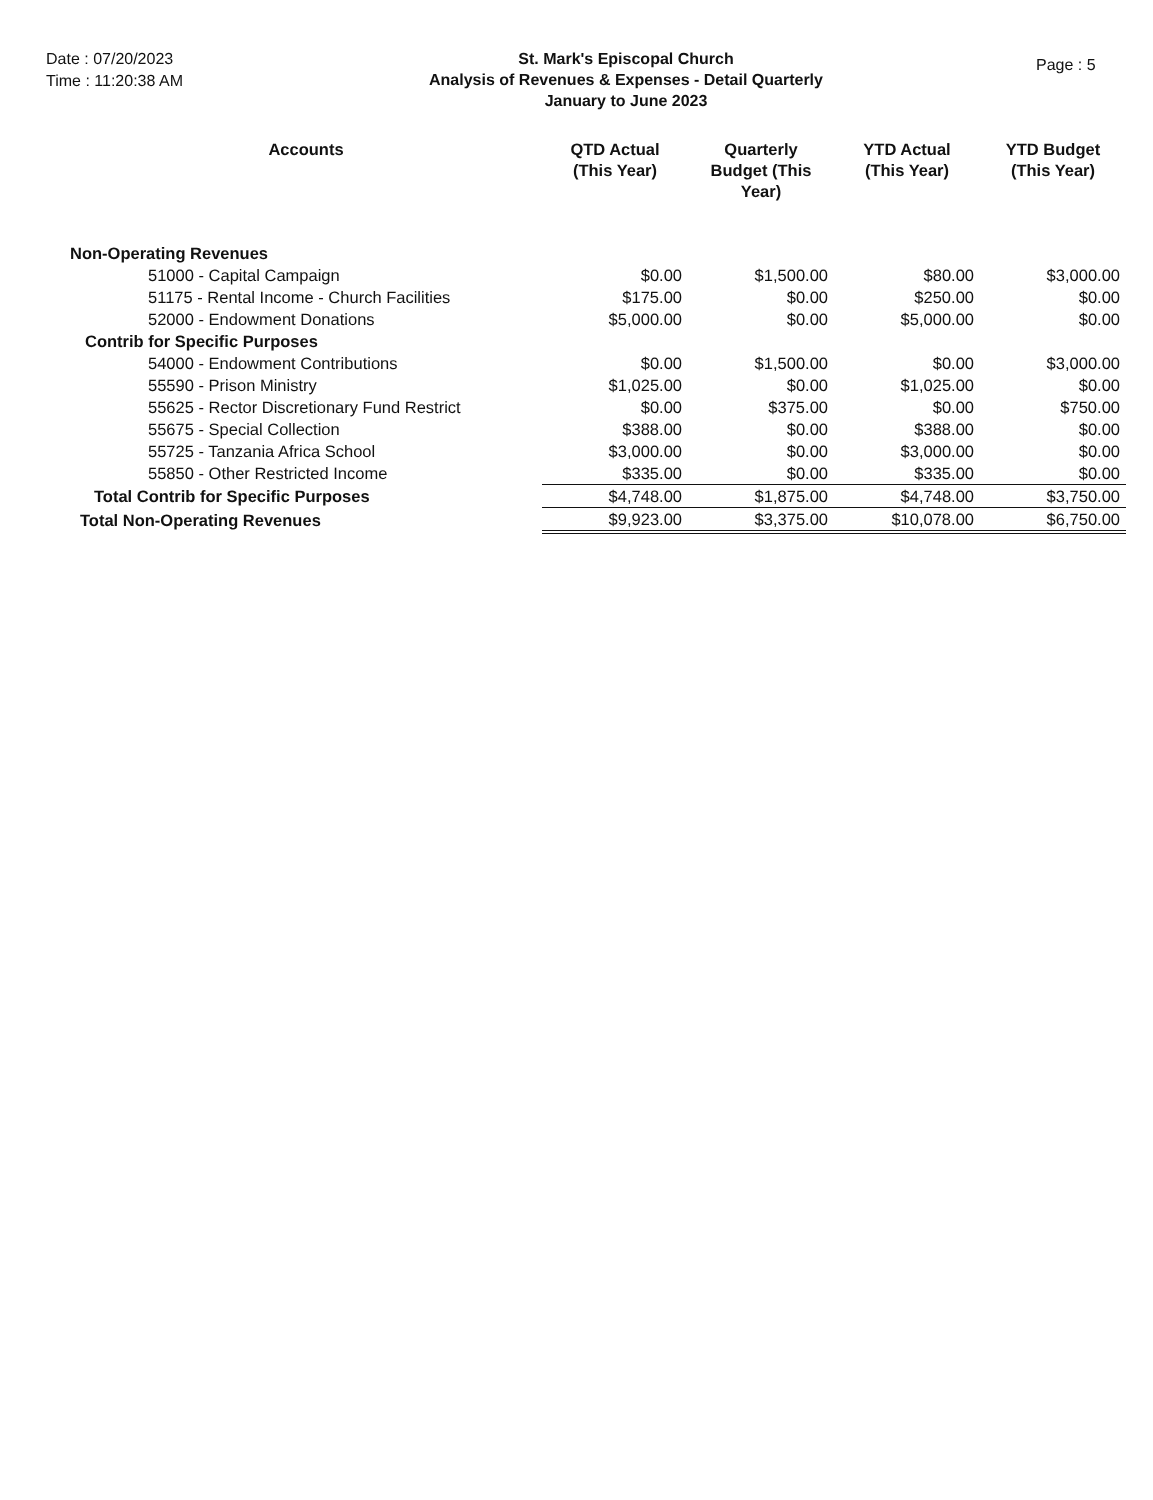Date : 07/20/2023
Time : 11:20:38 AM
St. Mark's Episcopal Church
Analysis of Revenues & Expenses - Detail Quarterly
January to June 2023
Page : 5
| Accounts | QTD Actual (This Year) | Quarterly Budget (This Year) | YTD Actual (This Year) | YTD Budget (This Year) |
| --- | --- | --- | --- | --- |
| Non-Operating Revenues | | | | |
| 51000 - Capital Campaign | $0.00 | $1,500.00 | $80.00 | $3,000.00 |
| 51175 - Rental Income - Church Facilities | $175.00 | $0.00 | $250.00 | $0.00 |
| 52000 - Endowment Donations | $5,000.00 | $0.00 | $5,000.00 | $0.00 |
| Contrib for Specific Purposes | | | | |
| 54000 - Endowment Contributions | $0.00 | $1,500.00 | $0.00 | $3,000.00 |
| 55590 - Prison Ministry | $1,025.00 | $0.00 | $1,025.00 | $0.00 |
| 55625 - Rector Discretionary Fund Restrict | $0.00 | $375.00 | $0.00 | $750.00 |
| 55675 - Special Collection | $388.00 | $0.00 | $388.00 | $0.00 |
| 55725 - Tanzania Africa School | $3,000.00 | $0.00 | $3,000.00 | $0.00 |
| 55850 - Other Restricted Income | $335.00 | $0.00 | $335.00 | $0.00 |
| Total Contrib for Specific Purposes | $4,748.00 | $1,875.00 | $4,748.00 | $3,750.00 |
| Total Non-Operating Revenues | $9,923.00 | $3,375.00 | $10,078.00 | $6,750.00 |